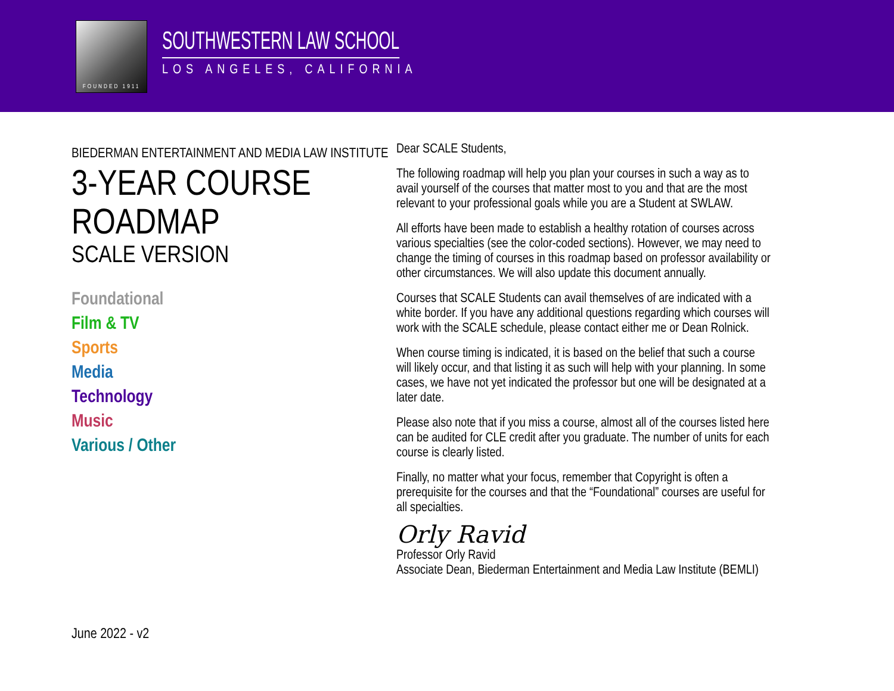FOUNDED 1911
SOUTHWESTERN LAW SCHOOL
LOS ANGELES, CALIFORNIA
BIEDERMAN ENTERTAINMENT AND MEDIA LAW INSTITUTE
3-YEAR COURSE ROADMAP
SCALE VERSION
Foundational
Film & TV
Sports
Media
Technology
Music
Various / Other
June 2022 - v2
Dear SCALE Students,
The following roadmap will help you plan your courses in such a way as to avail yourself of the courses that matter most to you and that are the most relevant to your professional goals while you are a Student at SWLAW.
All efforts have been made to establish a healthy rotation of courses across various specialties (see the color-coded sections). However, we may need to change the timing of courses in this roadmap based on professor availability or other circumstances. We will also update this document annually.
Courses that SCALE Students can avail themselves of are indicated with a white border. If you have any additional questions regarding which courses will work with the SCALE schedule, please contact either me or Dean Rolnick.
When course timing is indicated, it is based on the belief that such a course will likely occur, and that listing it as such will help with your planning. In some cases, we have not yet indicated the professor but one will be designated at a later date.
Please also note that if you miss a course, almost all of the courses listed here can be audited for CLE credit after you graduate. The number of units for each course is clearly listed.
Finally, no matter what your focus, remember that Copyright is often a prerequisite for the courses and that the “Foundational” courses are useful for all specialties.
Orly Ravid
Professor Orly Ravid
Associate Dean, Biederman Entertainment and Media Law Institute (BEMLI)